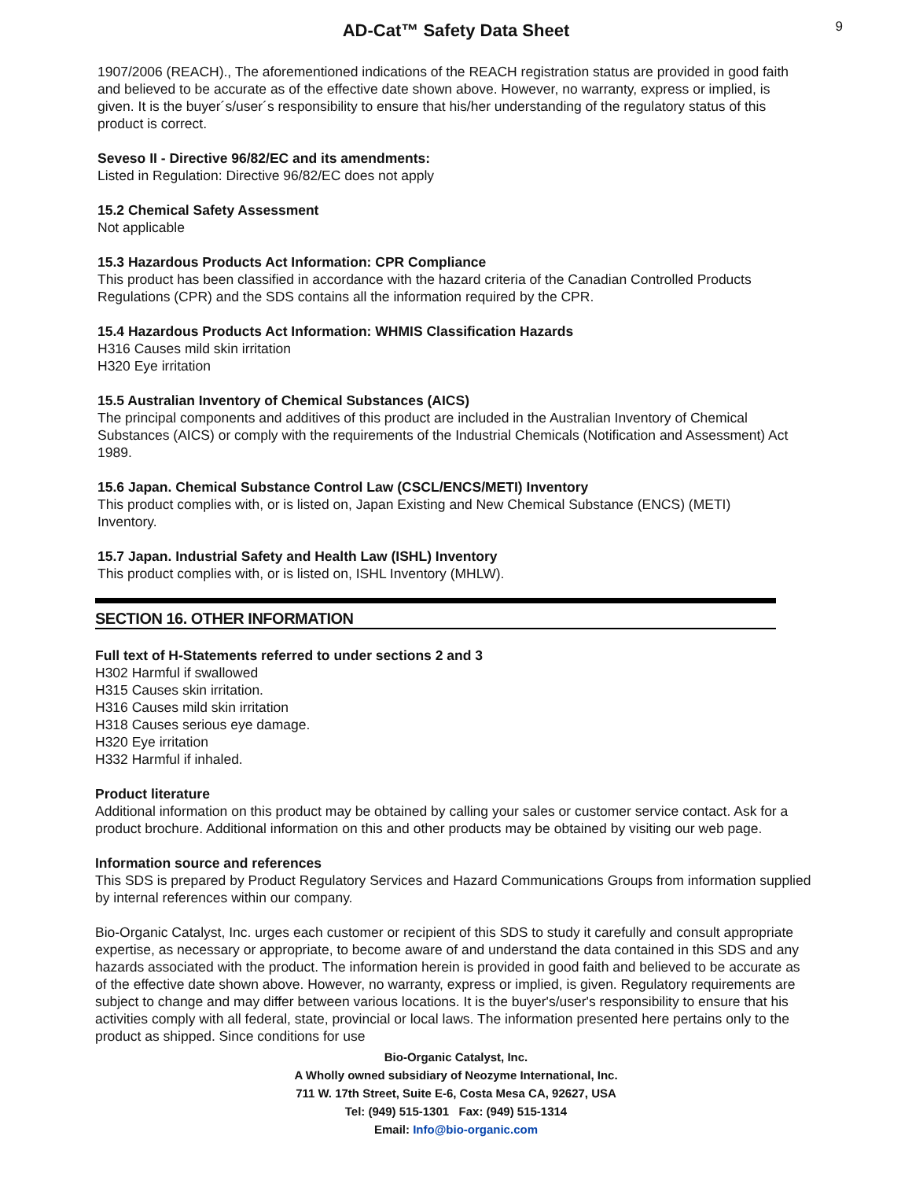AD-Cat™ Safety Data Sheet 9
1907/2006 (REACH)., The aforementioned indications of the REACH registration status are provided in good faith and believed to be accurate as of the effective date shown above. However, no warranty, express or implied, is given. It is the buyer´s/user´s responsibility to ensure that his/her understanding of the regulatory status of this product is correct.
Seveso II - Directive 96/82/EC and its amendments:
Listed in Regulation: Directive 96/82/EC does not apply
15.2 Chemical Safety Assessment
Not applicable
15.3 Hazardous Products Act Information: CPR Compliance
This product has been classified in accordance with the hazard criteria of the Canadian Controlled Products Regulations (CPR) and the SDS contains all the information required by the CPR.
15.4 Hazardous Products Act Information: WHMIS Classification Hazards
H316 Causes mild skin irritation
H320 Eye irritation
15.5 Australian Inventory of Chemical Substances (AICS)
The principal components and additives of this product are included in the Australian Inventory of Chemical Substances (AICS) or comply with the requirements of the Industrial Chemicals (Notification and Assessment) Act 1989.
15.6 Japan. Chemical Substance Control Law (CSCL/ENCS/METI) Inventory
This product complies with, or is listed on, Japan Existing and New Chemical Substance (ENCS) (METI) Inventory.
15.7 Japan. Industrial Safety and Health Law (ISHL) Inventory
This product complies with, or is listed on, ISHL Inventory (MHLW).
SECTION 16. OTHER INFORMATION
Full text of H-Statements referred to under sections 2 and 3
H302 Harmful if swallowed
H315 Causes skin irritation.
H316 Causes mild skin irritation
H318 Causes serious eye damage.
H320 Eye irritation
H332 Harmful if inhaled.
Product literature
Additional information on this product may be obtained by calling your sales or customer service contact. Ask for a product brochure. Additional information on this and other products may be obtained by visiting our web page.
Information source and references
This SDS is prepared by Product Regulatory Services and Hazard Communications Groups from information supplied by internal references within our company.
Bio-Organic Catalyst, Inc. urges each customer or recipient of this SDS to study it carefully and consult appropriate expertise, as necessary or appropriate, to become aware of and understand the data contained in this SDS and any hazards associated with the product. The information herein is provided in good faith and believed to be accurate as of the effective date shown above. However, no warranty, express or implied, is given. Regulatory requirements are subject to change and may differ between various locations. It is the buyer's/user's responsibility to ensure that his activities comply with all federal, state, provincial or local laws. The information presented here pertains only to the product as shipped. Since conditions for use
Bio-Organic Catalyst, Inc.
A Wholly owned subsidiary of Neozyme International, Inc.
711 W. 17th Street, Suite E-6, Costa Mesa CA, 92627, USA
Tel: (949) 515-1301 Fax: (949) 515-1314
Email: Info@bio-organic.com